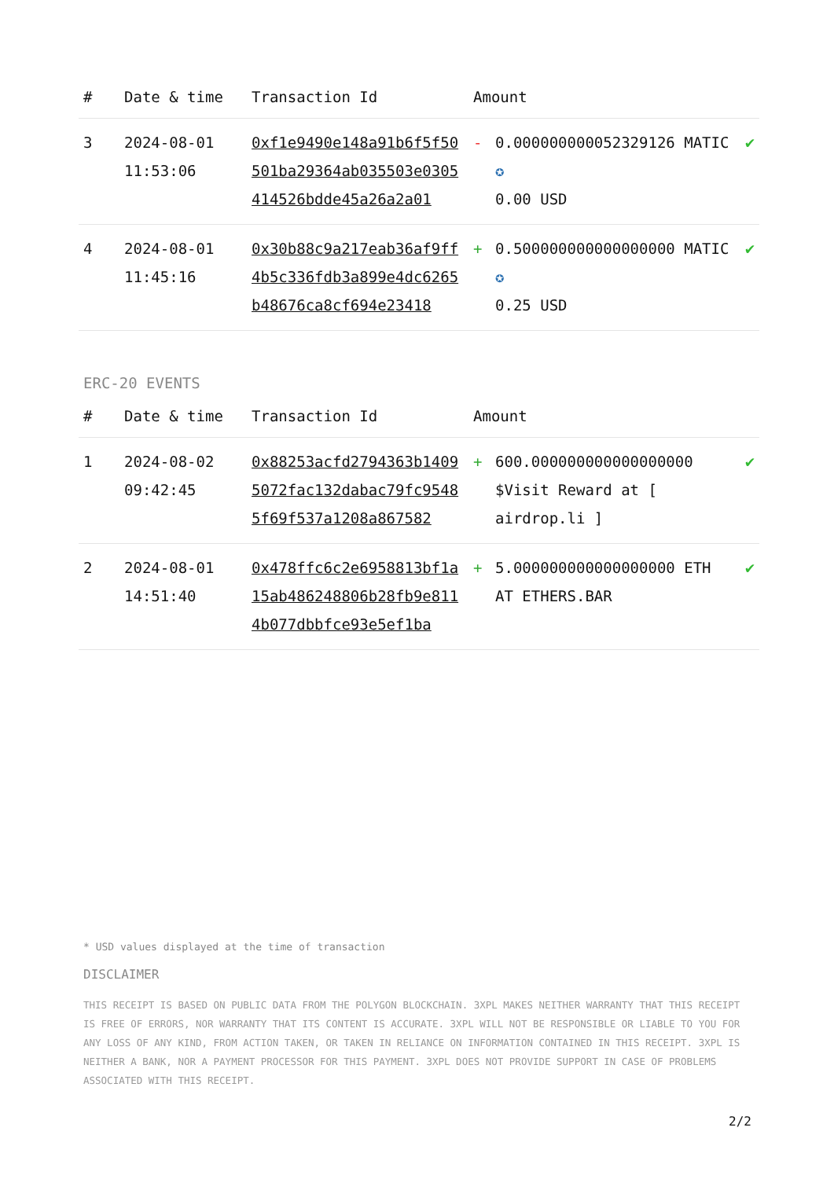| # | Date & time | Transaction Id | Amount | | |
| --- | --- | --- | --- | --- | --- |
| 3 | 2024-08-01 11:53:06 | 0xf1e9490e148a91b6f5f50501ba29364ab035503e0305414526bdde45a26a2a01 | - | 0.000000000052329126 MATIC ✪ 0.00 USD | ✔ |
| 4 | 2024-08-01 11:45:16 | 0x30b88c9a217eab36af9ff4b5c336fdb3a899e4dc6265b48676ca8cf694e23418 | + | 0.500000000000000000 MATIC ✪ 0.25 USD | ✔ |
ERC-20 EVENTS
| # | Date & time | Transaction Id | Amount | | |
| --- | --- | --- | --- | --- | --- |
| 1 | 2024-08-02 09:42:45 | 0x88253acfd2794363b14095072fac132dabac79fc95485f69f537a1208a867582 | + | 600.000000000000000000 $Visit Reward at [ airdrop.li ] | ✔ |
| 2 | 2024-08-01 14:51:40 | 0x478ffc6c2e6958813bf1a15ab486248806b28fb9e8114b077dbbfce93e5ef1ba | + | 5.000000000000000000 ETH AT ETHERS.BAR | ✔ |
* USD values displayed at the time of transaction
DISCLAIMER
THIS RECEIPT IS BASED ON PUBLIC DATA FROM THE POLYGON BLOCKCHAIN. 3XPL MAKES NEITHER WARRANTY THAT THIS RECEIPT IS FREE OF ERRORS, NOR WARRANTY THAT ITS CONTENT IS ACCURATE. 3XPL WILL NOT BE RESPONSIBLE OR LIABLE TO YOU FOR ANY LOSS OF ANY KIND, FROM ACTION TAKEN, OR TAKEN IN RELIANCE ON INFORMATION CONTAINED IN THIS RECEIPT. 3XPL IS NEITHER A BANK, NOR A PAYMENT PROCESSOR FOR THIS PAYMENT. 3XPL DOES NOT PROVIDE SUPPORT IN CASE OF PROBLEMS ASSOCIATED WITH THIS RECEIPT.
2/2